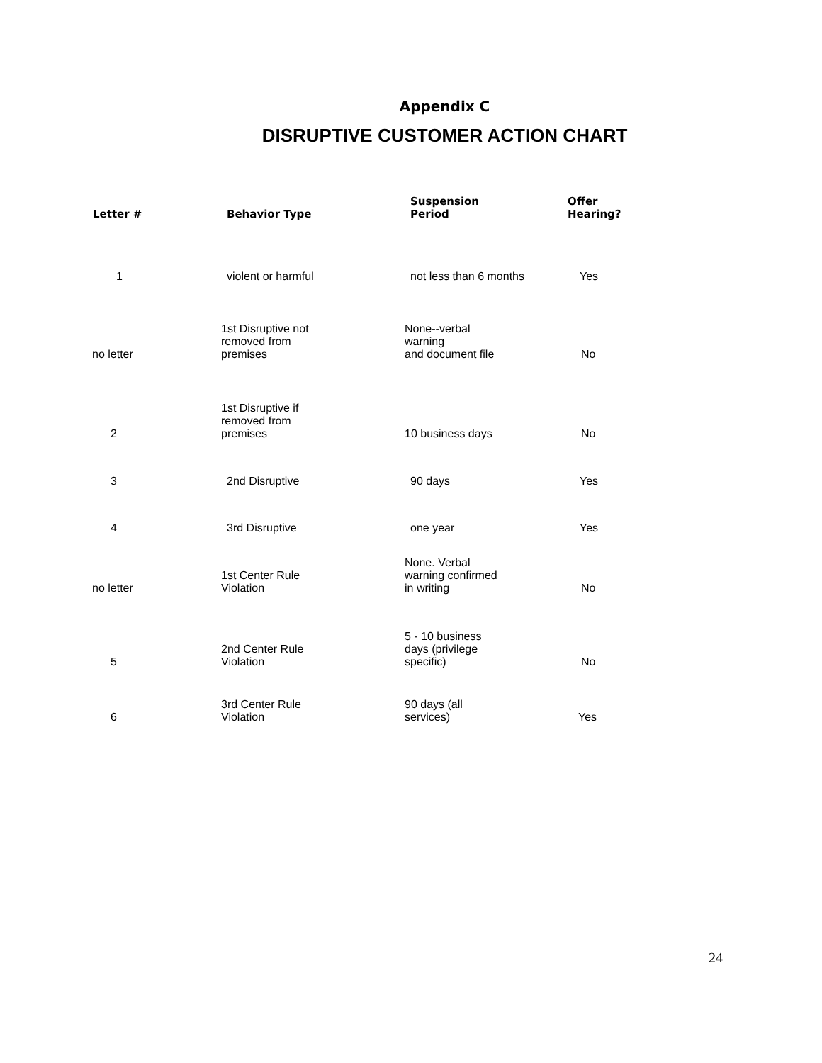Appendix C
DISRUPTIVE CUSTOMER ACTION CHART
| Letter # | Behavior Type | Suspension Period | Offer Hearing? |
| --- | --- | --- | --- |
| 1 | violent or harmful | not less than 6 months | Yes |
| no letter | 1st Disruptive not removed from premises | None--verbal warning and document file | No |
| 2 | 1st Disruptive if removed from premises | 10 business days | No |
| 3 | 2nd Disruptive | 90 days | Yes |
| 4 | 3rd Disruptive | one year | Yes |
| no letter | 1st Center Rule Violation | None. Verbal warning confirmed in writing | No |
| 5 | 2nd Center Rule Violation | 5 - 10 business days (privilege specific) | No |
| 6 | 3rd Center Rule Violation | 90 days (all services) | Yes |
24